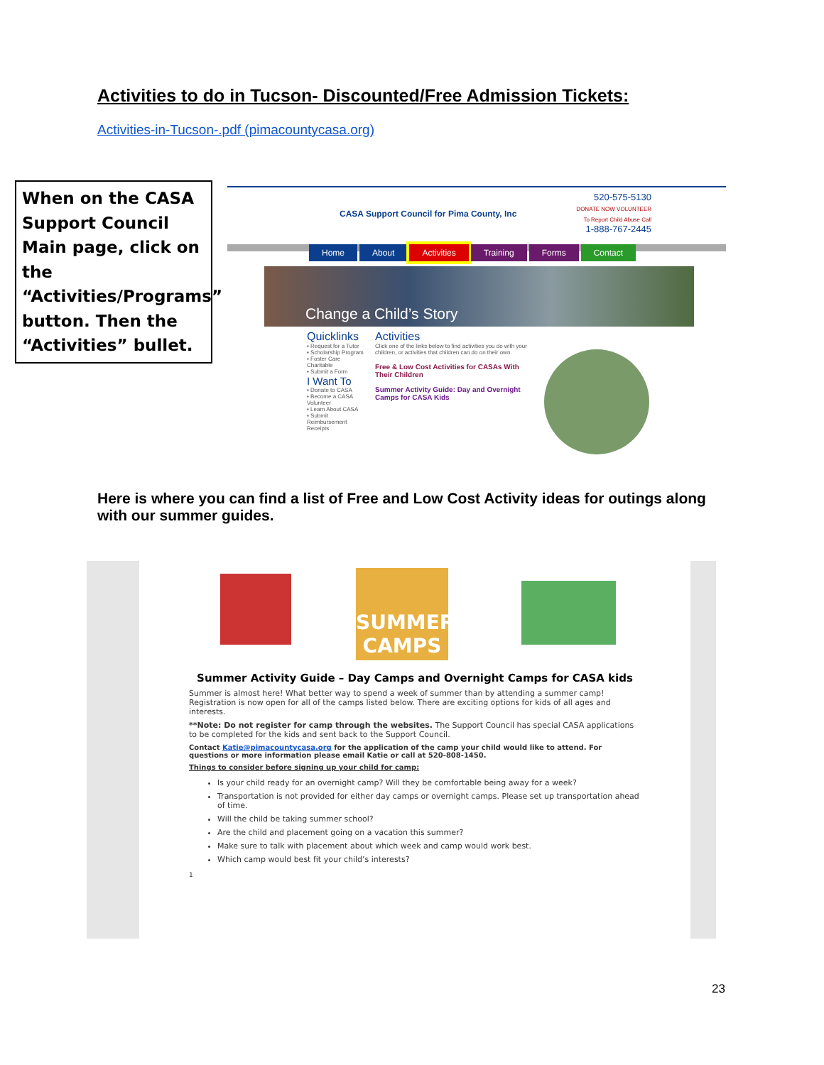Activities to do in Tucson- Discounted/Free Admission Tickets:
Activities-in-Tucson-.pdf (pimacountycasa.org)
When on the CASA Support Council Main page, click on the “Activities/Programs” button. Then the “Activities” bullet.
CASA Support Council for Pima County, Inc
520-575-5130
DONATE NOW VOLUNTEER
To Report Child Abuse Call
1-888-767-2445
Home About Activities Training Forms Contact
Change a Child’s Story
Quicklinks
▪ Request for a Tutor
▪ Scholarship Program
▪ Foster Care Charitable
▪ Submit a Form
I Want To
▪ Donate to CASA
▪ Become a CASA Volunteer
▪ Learn About CASA
▪ Submit Reimbursement Receipts
Activities
Click one of the links below to find activities you do with your children, or activities that children can do on their own.
Free & Low Cost Activities for CASAs With Their Children
Summer Activity Guide: Day and Overnight Camps for CASA Kids
Here is where you can find a list of Free and Low Cost Activity ideas for outings along with our summer guides.
SUMMER CAMPS
Summer Activity Guide – Day Camps and Overnight Camps for CASA kids
Summer is almost here! What better way to spend a week of summer than by attending a summer camp! Registration is now open for all of the camps listed below. There are exciting options for kids of all ages and interests.
**Note: Do not register for camp through the websites. The Support Council has special CASA applications to be completed for the kids and sent back to the Support Council.
Contact Katie@pimacountycasa.org for the application of the camp your child would like to attend. For questions or more information please email Katie or call at 520-808-1450.
Things to consider before signing up your child for camp:
Is your child ready for an overnight camp? Will they be comfortable being away for a week?
Transportation is not provided for either day camps or overnight camps. Please set up transportation ahead of time.
Will the child be taking summer school?
Are the child and placement going on a vacation this summer?
Make sure to talk with placement about which week and camp would work best.
Which camp would best fit your child’s interests?
1
23